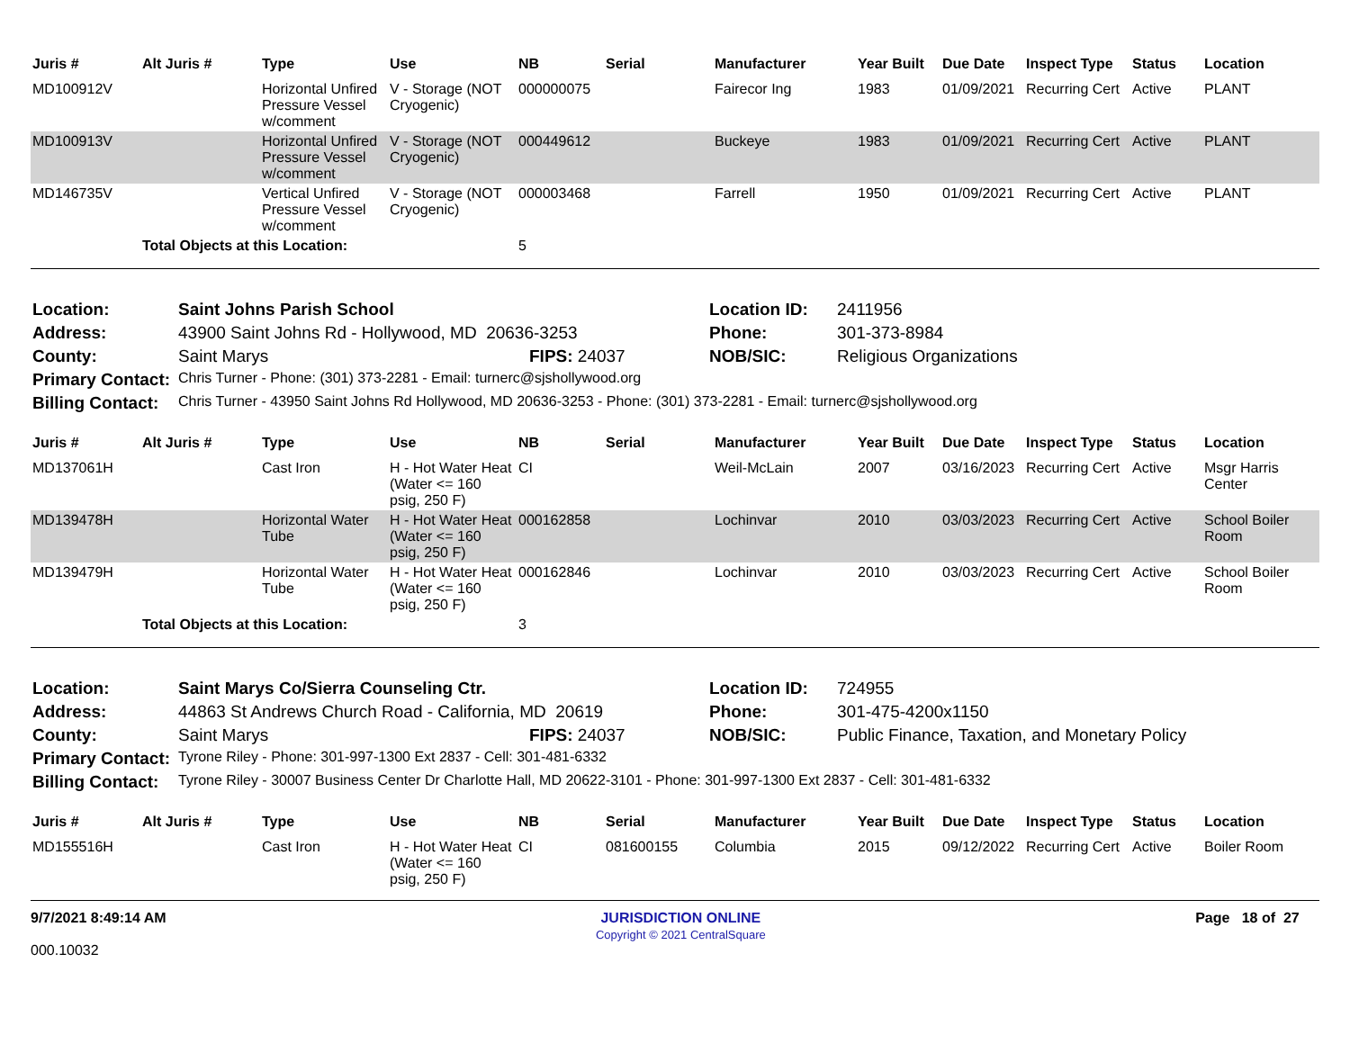| Juris # | Alt Juris # | Type | Use | NB | Serial | Manufacturer | Year Built | Due Date | Inspect Type | Status | Location |
| --- | --- | --- | --- | --- | --- | --- | --- | --- | --- | --- | --- |
| MD100912V | | Horizontal Unfired Pressure Vessel w/comment | V - Storage (NOT Cryogenic) | 000000075 | | Fairecor Ing | 1983 | 01/09/2021 | Recurring Cert | Active | PLANT |
| MD100913V | | Horizontal Unfired Pressure Vessel w/comment | V - Storage (NOT Cryogenic) | 000449612 | | Buckeye | 1983 | 01/09/2021 | Recurring Cert | Active | PLANT |
| MD146735V | | Vertical Unfired Pressure Vessel w/comment | V - Storage (NOT Cryogenic) | 000003468 | | Farrell | 1950 | 01/09/2021 | Recurring Cert | Active | PLANT |
| | Total Objects at this Location: | | | 5 | | | | | | | |
| Location: | Saint Johns Parish School | | Location ID: | 2411956 |
| Address: | 43900 Saint Johns Rd - Hollywood, MD 20636-3253 | | Phone: | 301-373-8984 |
| County: | Saint Marys | FIPS: 24037 | NOB/SIC: | Religious Organizations |
| Primary Contact: | Chris Turner - Phone: (301) 373-2281 - Email: turnerc@sjshollywood.org | | | |
| Billing Contact: | Chris Turner - 43950 Saint Johns Rd Hollywood, MD 20636-3253 - Phone: (301) 373-2281 - Email: turnerc@sjshollywood.org | | | |
| Juris # | Alt Juris # | Type | Use | NB | Serial | Manufacturer | Year Built | Due Date | Inspect Type | Status | Location |
| --- | --- | --- | --- | --- | --- | --- | --- | --- | --- | --- | --- |
| MD137061H | | Cast Iron | H - Hot Water Heat (Water <= 160 psig, 250 F) | CI | | Weil-McLain | 2007 | 03/16/2023 | Recurring Cert | Active | Msgr Harris Center |
| MD139478H | | Horizontal Water Tube | H - Hot Water Heat (Water <= 160 psig, 250 F) | 000162858 | | Lochinvar | 2010 | 03/03/2023 | Recurring Cert | Active | School Boiler Room |
| MD139479H | | Horizontal Water Tube | H - Hot Water Heat (Water <= 160 psig, 250 F) | 000162846 | | Lochinvar | 2010 | 03/03/2023 | Recurring Cert | Active | School Boiler Room |
| | Total Objects at this Location: | | | 3 | | | | | | | |
| Location: | Saint Marys Co/Sierra Counseling Ctr. | | Location ID: | 724955 |
| Address: | 44863 St Andrews Church Road - California, MD 20619 | | Phone: | 301-475-4200x1150 |
| County: | Saint Marys | FIPS: 24037 | NOB/SIC: | Public Finance, Taxation, and Monetary Policy |
| Primary Contact: | Tyrone Riley - Phone: 301-997-1300 Ext 2837 - Cell: 301-481-6332 | | | |
| Billing Contact: | Tyrone Riley - 30007 Business Center Dr Charlotte Hall, MD 20622-3101 - Phone: 301-997-1300 Ext 2837 - Cell: 301-481-6332 | | | |
| Juris # | Alt Juris # | Type | Use | NB | Serial | Manufacturer | Year Built | Due Date | Inspect Type | Status | Location |
| --- | --- | --- | --- | --- | --- | --- | --- | --- | --- | --- | --- |
| MD155516H | | Cast Iron | H - Hot Water Heat (Water <= 160 psig, 250 F) | CI | 081600155 | Columbia | 2015 | 09/12/2022 | Recurring Cert | Active | Boiler Room |
9/7/2021 8:49:14 AM
000.10032
JURISDICTION ONLINE
Copyright © 2021 CentralSquare
Page 18 of 27